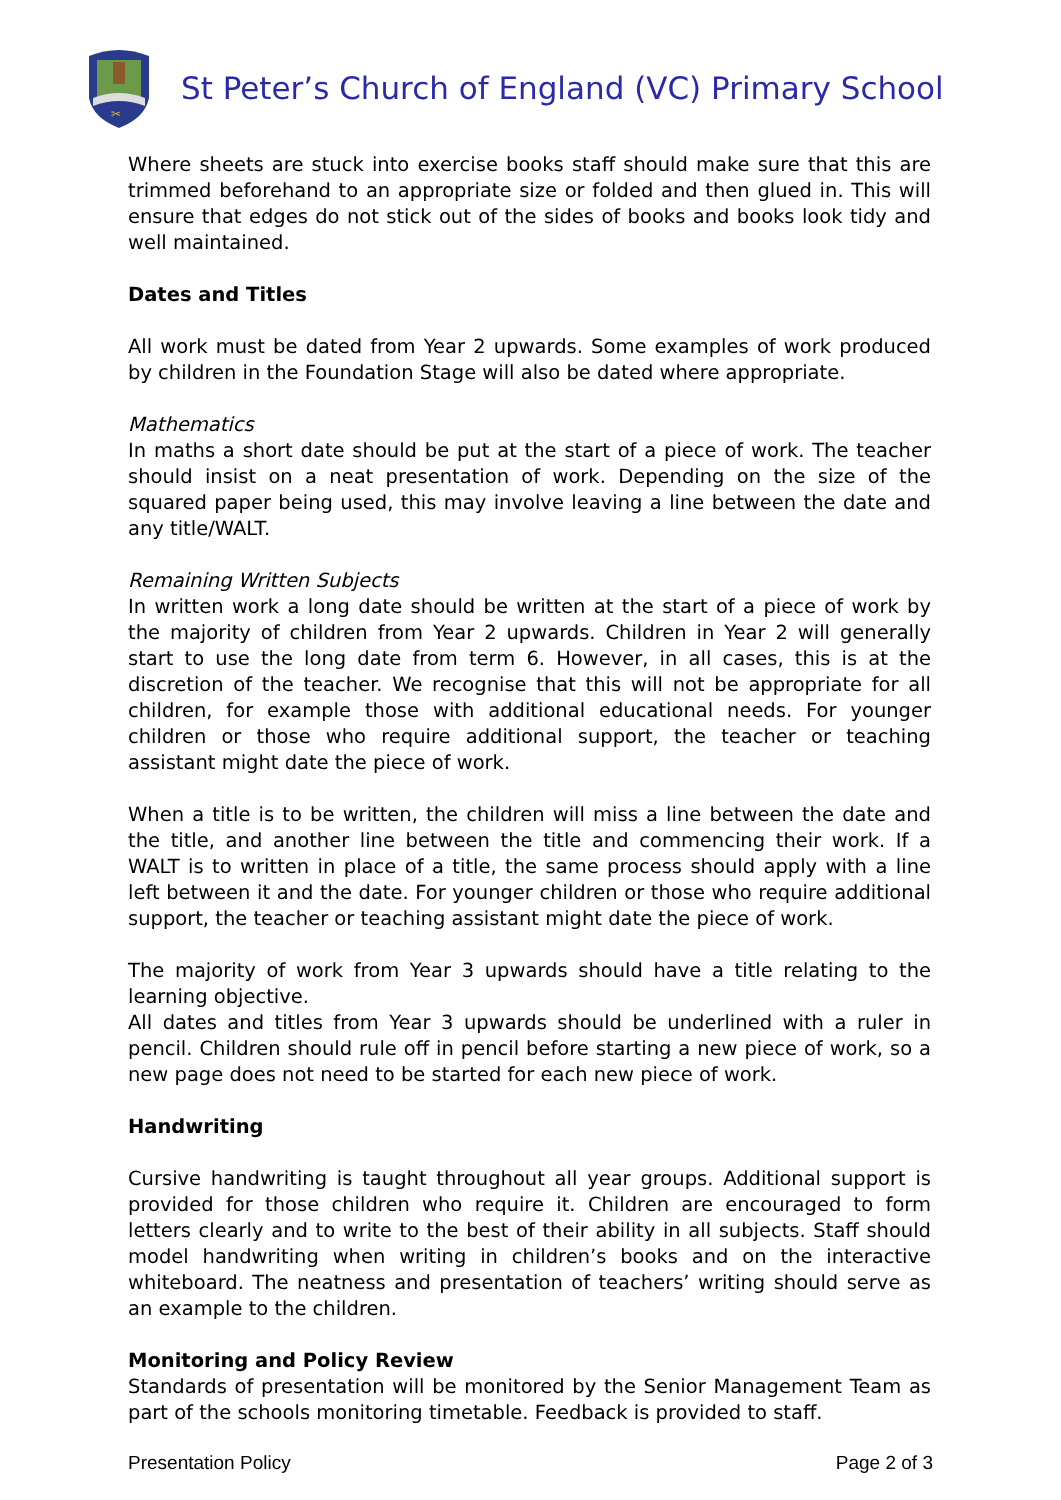✂
St Peter’s Church of England (VC) Primary School
Where sheets are stuck into exercise books staff should make sure that this are trimmed beforehand to an appropriate size or folded and then glued in. This will ensure that edges do not stick out of the sides of books and books look tidy and well maintained.
Dates and Titles
All work must be dated from Year 2 upwards. Some examples of work produced by children in the Foundation Stage will also be dated where appropriate.
Mathematics
In maths a short date should be put at the start of a piece of work. The teacher should insist on a neat presentation of work. Depending on the size of the squared paper being used, this may involve leaving a line between the date and any title/WALT.
Remaining Written Subjects
In written work a long date should be written at the start of a piece of work by the majority of children from Year 2 upwards. Children in Year 2 will generally start to use the long date from term 6. However, in all cases, this is at the discretion of the teacher. We recognise that this will not be appropriate for all children, for example those with additional educational needs. For younger children or those who require additional support, the teacher or teaching assistant might date the piece of work.
When a title is to be written, the children will miss a line between the date and the title, and another line between the title and commencing their work. If a WALT is to written in place of a title, the same process should apply with a line left between it and the date. For younger children or those who require additional support, the teacher or teaching assistant might date the piece of work.
The majority of work from Year 3 upwards should have a title relating to the learning objective.
All dates and titles from Year 3 upwards should be underlined with a ruler in pencil. Children should rule off in pencil before starting a new piece of work, so a new page does not need to be started for each new piece of work.
Handwriting
Cursive handwriting is taught throughout all year groups. Additional support is provided for those children who require it. Children are encouraged to form letters clearly and to write to the best of their ability in all subjects. Staff should model handwriting when writing in children’s books and on the interactive whiteboard. The neatness and presentation of teachers’ writing should serve as an example to the children.
Monitoring and Policy Review
Standards of presentation will be monitored by the Senior Management Team as part of the schools monitoring timetable. Feedback is provided to staff.
Presentation Policy Page 2 of 3